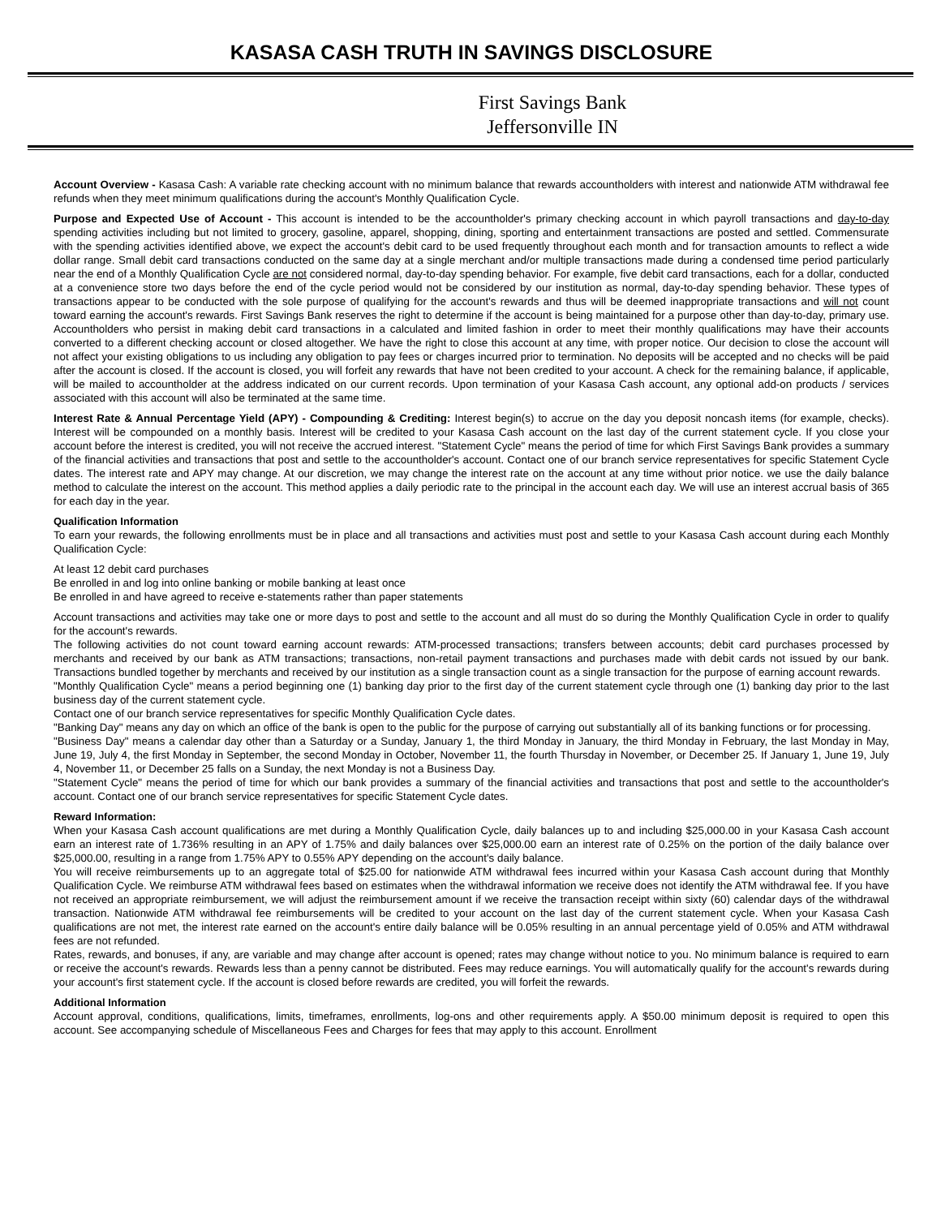KASASA CASH TRUTH IN SAVINGS DISCLOSURE
First Savings Bank
Jeffersonville IN
Account Overview - Kasasa Cash: A variable rate checking account with no minimum balance that rewards accountholders with interest and nationwide ATM withdrawal fee refunds when they meet minimum qualifications during the account's Monthly Qualification Cycle.
Purpose and Expected Use of Account - This account is intended to be the accountholder's primary checking account in which payroll transactions and day-to-day spending activities including but not limited to grocery, gasoline, apparel, shopping, dining, sporting and entertainment transactions are posted and settled. Commensurate with the spending activities identified above, we expect the account's debit card to be used frequently throughout each month and for transaction amounts to reflect a wide dollar range. Small debit card transactions conducted on the same day at a single merchant and/or multiple transactions made during a condensed time period particularly near the end of a Monthly Qualification Cycle are not considered normal, day-to-day spending behavior. For example, five debit card transactions, each for a dollar, conducted at a convenience store two days before the end of the cycle period would not be considered by our institution as normal, day-to-day spending behavior. These types of transactions appear to be conducted with the sole purpose of qualifying for the account's rewards and thus will be deemed inappropriate transactions and will not count toward earning the account's rewards. First Savings Bank reserves the right to determine if the account is being maintained for a purpose other than day-to-day, primary use. Accountholders who persist in making debit card transactions in a calculated and limited fashion in order to meet their monthly qualifications may have their accounts converted to a different checking account or closed altogether. We have the right to close this account at any time, with proper notice. Our decision to close the account will not affect your existing obligations to us including any obligation to pay fees or charges incurred prior to termination. No deposits will be accepted and no checks will be paid after the account is closed. If the account is closed, you will forfeit any rewards that have not been credited to your account. A check for the remaining balance, if applicable, will be mailed to accountholder at the address indicated on our current records. Upon termination of your Kasasa Cash account, any optional add-on products / services associated with this account will also be terminated at the same time.
Interest Rate & Annual Percentage Yield (APY) - Compounding & Crediting: Interest begin(s) to accrue on the day you deposit noncash items (for example, checks). Interest will be compounded on a monthly basis. Interest will be credited to your Kasasa Cash account on the last day of the current statement cycle. If you close your account before the interest is credited, you will not receive the accrued interest. "Statement Cycle" means the period of time for which First Savings Bank provides a summary of the financial activities and transactions that post and settle to the accountholder's account. Contact one of our branch service representatives for specific Statement Cycle dates. The interest rate and APY may change. At our discretion, we may change the interest rate on the account at any time without prior notice. we use the daily balance method to calculate the interest on the account. This method applies a daily periodic rate to the principal in the account each day. We will use an interest accrual basis of 365 for each day in the year.
Qualification Information
To earn your rewards, the following enrollments must be in place and all transactions and activities must post and settle to your Kasasa Cash account during each Monthly Qualification Cycle:
At least 12 debit card purchases
Be enrolled in and log into online banking or mobile banking at least once
Be enrolled in and have agreed to receive e-statements rather than paper statements
Account transactions and activities may take one or more days to post and settle to the account and all must do so during the Monthly Qualification Cycle in order to qualify for the account's rewards.
The following activities do not count toward earning account rewards: ATM-processed transactions; transfers between accounts; debit card purchases processed by merchants and received by our bank as ATM transactions; transactions, non-retail payment transactions and purchases made with debit cards not issued by our bank. Transactions bundled together by merchants and received by our institution as a single transaction count as a single transaction for the purpose of earning account rewards.
"Monthly Qualification Cycle" means a period beginning one (1) banking day prior to the first day of the current statement cycle through one (1) banking day prior to the last business day of the current statement cycle.
Contact one of our branch service representatives for specific Monthly Qualification Cycle dates.
"Banking Day" means any day on which an office of the bank is open to the public for the purpose of carrying out substantially all of its banking functions or for processing.
"Business Day" means a calendar day other than a Saturday or a Sunday, January 1, the third Monday in January, the third Monday in February, the last Monday in May, June 19, July 4, the first Monday in September, the second Monday in October, November 11, the fourth Thursday in November, or December 25. If January 1, June 19, July 4, November 11, or December 25 falls on a Sunday, the next Monday is not a Business Day.
"Statement Cycle" means the period of time for which our bank provides a summary of the financial activities and transactions that post and settle to the accountholder's account. Contact one of our branch service representatives for specific Statement Cycle dates.
Reward Information:
When your Kasasa Cash account qualifications are met during a Monthly Qualification Cycle, daily balances up to and including $25,000.00 in your Kasasa Cash account earn an interest rate of 1.736% resulting in an APY of 1.75% and daily balances over $25,000.00 earn an interest rate of 0.25% on the portion of the daily balance over $25,000.00, resulting in a range from 1.75% APY to 0.55% APY depending on the account's daily balance.
You will receive reimbursements up to an aggregate total of $25.00 for nationwide ATM withdrawal fees incurred within your Kasasa Cash account during that Monthly Qualification Cycle. We reimburse ATM withdrawal fees based on estimates when the withdrawal information we receive does not identify the ATM withdrawal fee. If you have not received an appropriate reimbursement, we will adjust the reimbursement amount if we receive the transaction receipt within sixty (60) calendar days of the withdrawal transaction. Nationwide ATM withdrawal fee reimbursements will be credited to your account on the last day of the current statement cycle. When your Kasasa Cash qualifications are not met, the interest rate earned on the account's entire daily balance will be 0.05% resulting in an annual percentage yield of 0.05% and ATM withdrawal fees are not refunded.
Rates, rewards, and bonuses, if any, are variable and may change after account is opened; rates may change without notice to you. No minimum balance is required to earn or receive the account's rewards. Rewards less than a penny cannot be distributed. Fees may reduce earnings. You will automatically qualify for the account's rewards during your account's first statement cycle. If the account is closed before rewards are credited, you will forfeit the rewards.
Additional Information
Account approval, conditions, qualifications, limits, timeframes, enrollments, log-ons and other requirements apply. A $50.00 minimum deposit is required to open this account. See accompanying schedule of Miscellaneous Fees and Charges for fees that may apply to this account. Enrollment